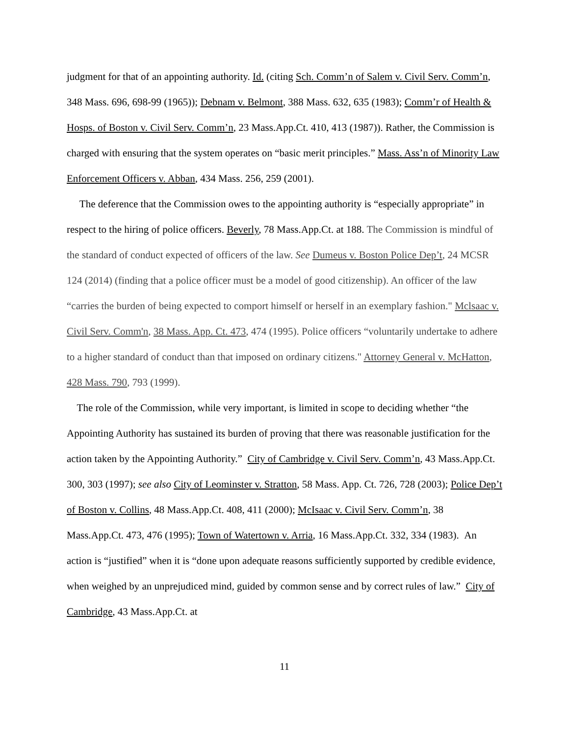judgment for that of an appointing authority. Id. (citing Sch. Comm’n of Salem v. Civil Serv. Comm’n, 348 Mass. 696, 698-99 (1965)); Debnam v. Belmont, 388 Mass. 632, 635 (1983); Comm’r of Health & Hosps. of Boston v. Civil Serv. Comm’n, 23 Mass.App.Ct. 410, 413 (1987)). Rather, the Commission is charged with ensuring that the system operates on “basic merit principles.” Mass. Ass’n of Minority Law Enforcement Officers v. Abban, 434 Mass. 256, 259 (2001).
The deference that the Commission owes to the appointing authority is “especially appropriate” in respect to the hiring of police officers. Beverly, 78 Mass.App.Ct. at 188. The Commission is mindful of the standard of conduct expected of officers of the law. See Dumeus v. Boston Police Dep’t, 24 MCSR 124 (2014) (finding that a police officer must be a model of good citizenship). An officer of the law “carries the burden of being expected to comport himself or herself in an exemplary fashion." Mclsaac v. Civil Serv. Comm'n, 38 Mass. App. Ct. 473, 474 (1995). Police officers “voluntarily undertake to adhere to a higher standard of conduct than that imposed on ordinary citizens." Attorney General v. McHatton, 428 Mass. 790, 793 (1999).
The role of the Commission, while very important, is limited in scope to deciding whether “the Appointing Authority has sustained its burden of proving that there was reasonable justification for the action taken by the Appointing Authority.” City of Cambridge v. Civil Serv. Comm’n, 43 Mass.App.Ct. 300, 303 (1997); see also City of Leominster v. Stratton, 58 Mass. App. Ct. 726, 728 (2003); Police Dep’t of Boston v. Collins, 48 Mass.App.Ct. 408, 411 (2000); McIsaac v. Civil Serv. Comm’n, 38 Mass.App.Ct. 473, 476 (1995); Town of Watertown v. Arria, 16 Mass.App.Ct. 332, 334 (1983). An action is “justified” when it is “done upon adequate reasons sufficiently supported by credible evidence, when weighed by an unprejudiced mind, guided by common sense and by correct rules of law.” City of Cambridge, 43 Mass.App.Ct. at
11